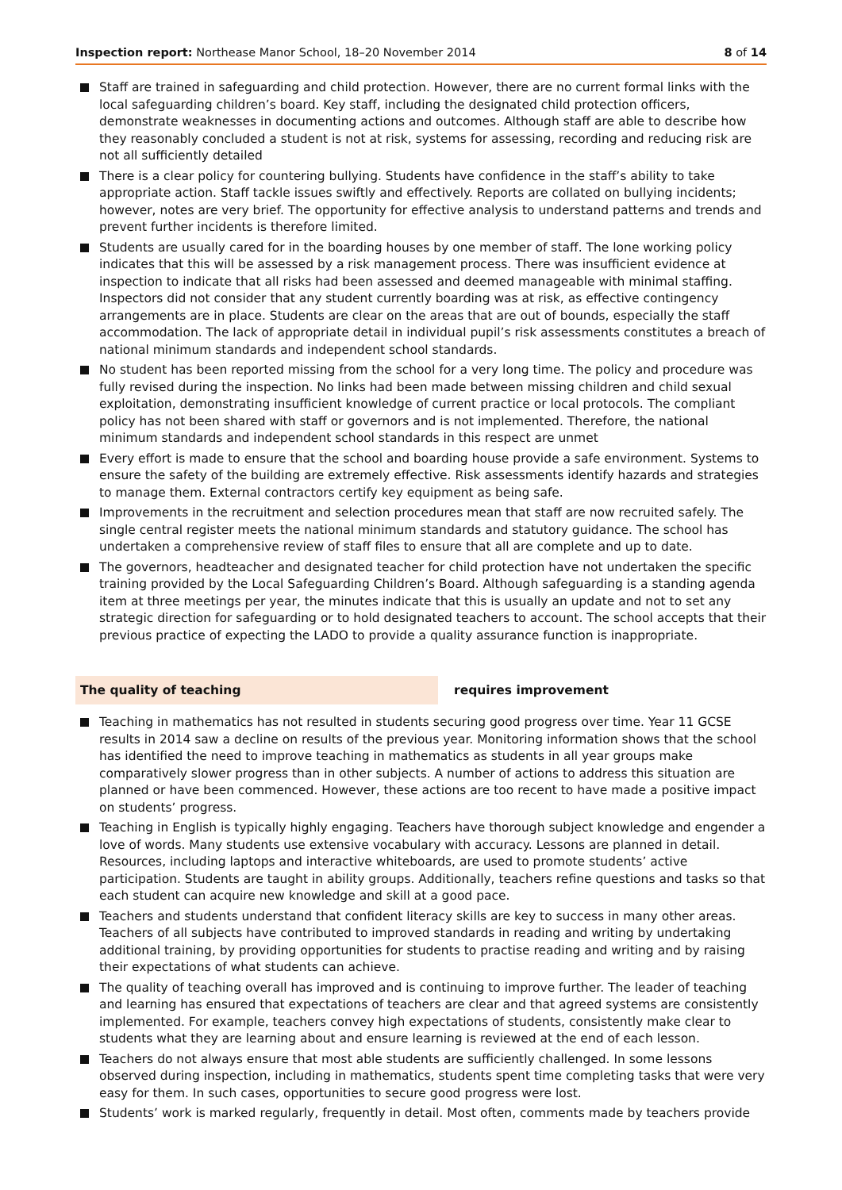Inspection report: Northease Manor School, 18–20 November 2014
8 of 14
Staff are trained in safeguarding and child protection. However, there are no current formal links with the local safeguarding children’s board. Key staff, including the designated child protection officers, demonstrate weaknesses in documenting actions and outcomes. Although staff are able to describe how they reasonably concluded a student is not at risk, systems for assessing, recording and reducing risk are not all sufficiently detailed
There is a clear policy for countering bullying. Students have confidence in the staff’s ability to take appropriate action. Staff tackle issues swiftly and effectively. Reports are collated on bullying incidents; however, notes are very brief. The opportunity for effective analysis to understand patterns and trends and prevent further incidents is therefore limited.
Students are usually cared for in the boarding houses by one member of staff. The lone working policy indicates that this will be assessed by a risk management process. There was insufficient evidence at inspection to indicate that all risks had been assessed and deemed manageable with minimal staffing. Inspectors did not consider that any student currently boarding was at risk, as effective contingency arrangements are in place. Students are clear on the areas that are out of bounds, especially the staff accommodation. The lack of appropriate detail in individual pupil’s risk assessments constitutes a breach of national minimum standards and independent school standards.
No student has been reported missing from the school for a very long time. The policy and procedure was fully revised during the inspection. No links had been made between missing children and child sexual exploitation, demonstrating insufficient knowledge of current practice or local protocols. The compliant policy has not been shared with staff or governors and is not implemented. Therefore, the national minimum standards and independent school standards in this respect are unmet
Every effort is made to ensure that the school and boarding house provide a safe environment. Systems to ensure the safety of the building are extremely effective. Risk assessments identify hazards and strategies to manage them. External contractors certify key equipment as being safe.
Improvements in the recruitment and selection procedures mean that staff are now recruited safely. The single central register meets the national minimum standards and statutory guidance. The school has undertaken a comprehensive review of staff files to ensure that all are complete and up to date.
The governors, headteacher and designated teacher for child protection have not undertaken the specific training provided by the Local Safeguarding Children’s Board. Although safeguarding is a standing agenda item at three meetings per year, the minutes indicate that this is usually an update and not to set any strategic direction for safeguarding or to hold designated teachers to account. The school accepts that their previous practice of expecting the LADO to provide a quality assurance function is inappropriate.
The quality of teaching requires improvement
Teaching in mathematics has not resulted in students securing good progress over time. Year 11 GCSE results in 2014 saw a decline on results of the previous year. Monitoring information shows that the school has identified the need to improve teaching in mathematics as students in all year groups make comparatively slower progress than in other subjects. A number of actions to address this situation are planned or have been commenced. However, these actions are too recent to have made a positive impact on students’ progress.
Teaching in English is typically highly engaging. Teachers have thorough subject knowledge and engender a love of words. Many students use extensive vocabulary with accuracy. Lessons are planned in detail. Resources, including laptops and interactive whiteboards, are used to promote students’ active participation. Students are taught in ability groups. Additionally, teachers refine questions and tasks so that each student can acquire new knowledge and skill at a good pace.
Teachers and students understand that confident literacy skills are key to success in many other areas. Teachers of all subjects have contributed to improved standards in reading and writing by undertaking additional training, by providing opportunities for students to practise reading and writing and by raising their expectations of what students can achieve.
The quality of teaching overall has improved and is continuing to improve further. The leader of teaching and learning has ensured that expectations of teachers are clear and that agreed systems are consistently implemented. For example, teachers convey high expectations of students, consistently make clear to students what they are learning about and ensure learning is reviewed at the end of each lesson.
Teachers do not always ensure that most able students are sufficiently challenged. In some lessons observed during inspection, including in mathematics, students spent time completing tasks that were very easy for them. In such cases, opportunities to secure good progress were lost.
Students’ work is marked regularly, frequently in detail. Most often, comments made by teachers provide